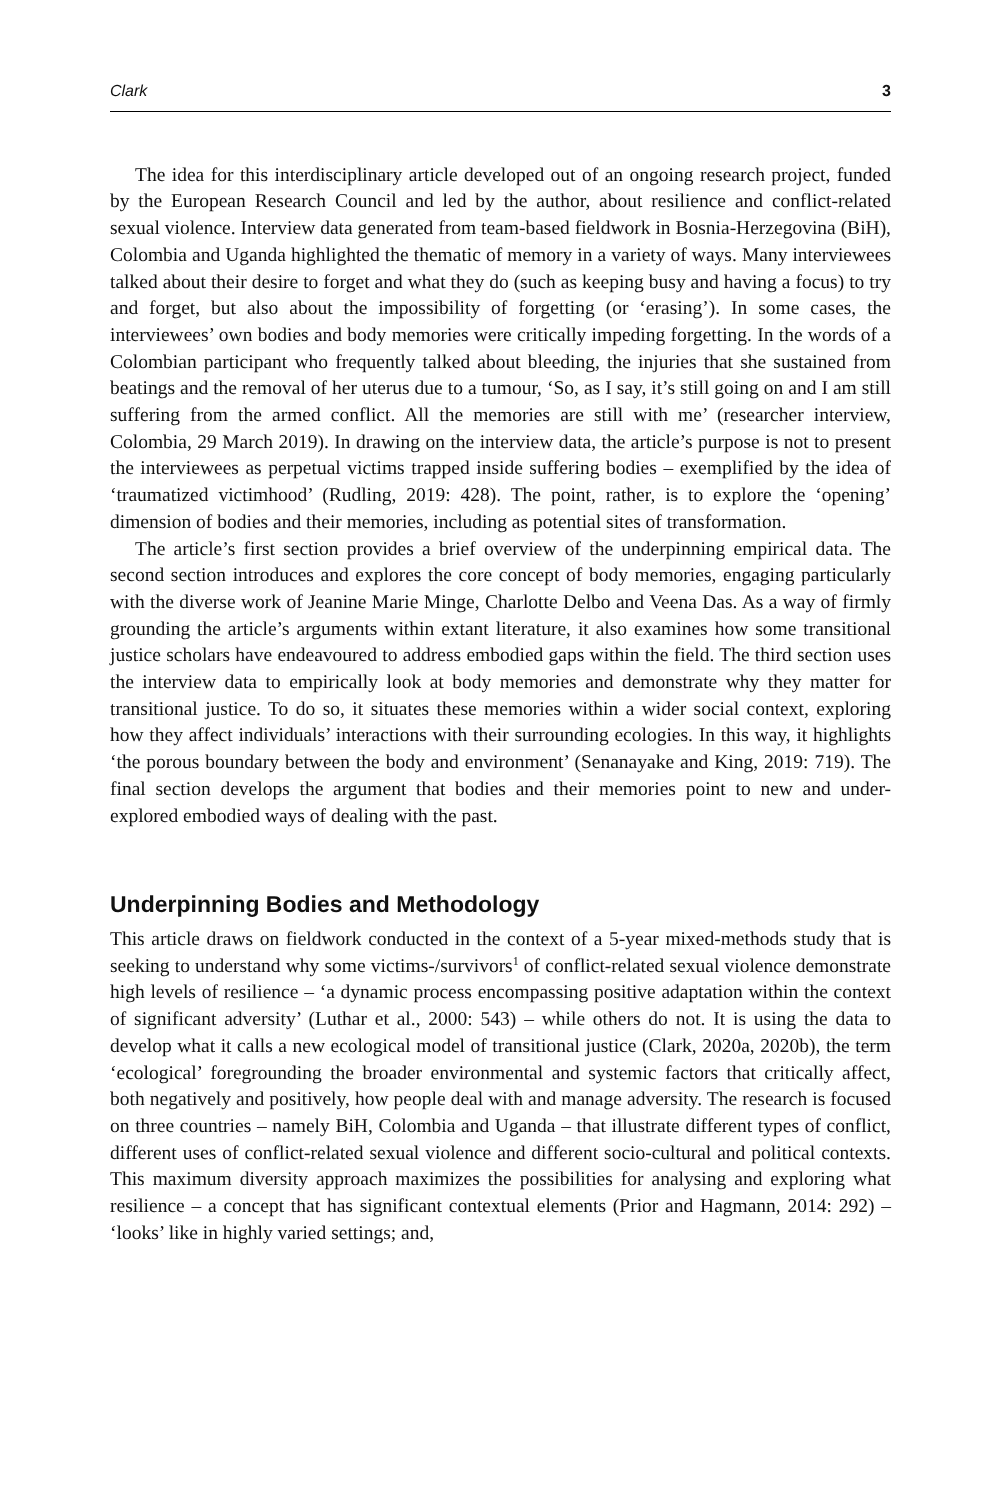Clark 3
The idea for this interdisciplinary article developed out of an ongoing research project, funded by the European Research Council and led by the author, about resilience and conflict-related sexual violence. Interview data generated from team-based fieldwork in Bosnia-Herzegovina (BiH), Colombia and Uganda highlighted the thematic of memory in a variety of ways. Many interviewees talked about their desire to forget and what they do (such as keeping busy and having a focus) to try and forget, but also about the impossibility of forgetting (or ‘erasing’). In some cases, the interviewees’ own bodies and body memories were critically impeding forgetting. In the words of a Colombian participant who frequently talked about bleeding, the injuries that she sustained from beatings and the removal of her uterus due to a tumour, ‘So, as I say, it’s still going on and I am still suffering from the armed conflict. All the memories are still with me’ (researcher interview, Colombia, 29 March 2019). In drawing on the interview data, the article’s purpose is not to present the interviewees as perpetual victims trapped inside suffering bodies – exemplified by the idea of ‘traumatized victimhood’ (Rudling, 2019: 428). The point, rather, is to explore the ‘opening’ dimension of bodies and their memories, including as potential sites of transformation.
The article’s first section provides a brief overview of the underpinning empirical data. The second section introduces and explores the core concept of body memories, engaging particularly with the diverse work of Jeanine Marie Minge, Charlotte Delbo and Veena Das. As a way of firmly grounding the article’s arguments within extant literature, it also examines how some transitional justice scholars have endeavoured to address embodied gaps within the field. The third section uses the interview data to empirically look at body memories and demonstrate why they matter for transitional justice. To do so, it situates these memories within a wider social context, exploring how they affect individuals’ interactions with their surrounding ecologies. In this way, it highlights ‘the porous boundary between the body and environment’ (Senanayake and King, 2019: 719). The final section develops the argument that bodies and their memories point to new and under-explored embodied ways of dealing with the past.
Underpinning Bodies and Methodology
This article draws on fieldwork conducted in the context of a 5-year mixed-methods study that is seeking to understand why some victims-/survivors<sup>1</sup> of conflict-related sexual violence demonstrate high levels of resilience – ‘a dynamic process encompassing positive adaptation within the context of significant adversity’ (Luthar et al., 2000: 543) – while others do not. It is using the data to develop what it calls a new ecological model of transitional justice (Clark, 2020a, 2020b), the term ‘ecological’ foregrounding the broader environmental and systemic factors that critically affect, both negatively and positively, how people deal with and manage adversity. The research is focused on three countries – namely BiH, Colombia and Uganda – that illustrate different types of conflict, different uses of conflict-related sexual violence and different socio-cultural and political contexts. This maximum diversity approach maximizes the possibilities for analysing and exploring what resilience – a concept that has significant contextual elements (Prior and Hagmann, 2014: 292) – ‘looks’ like in highly varied settings; and,